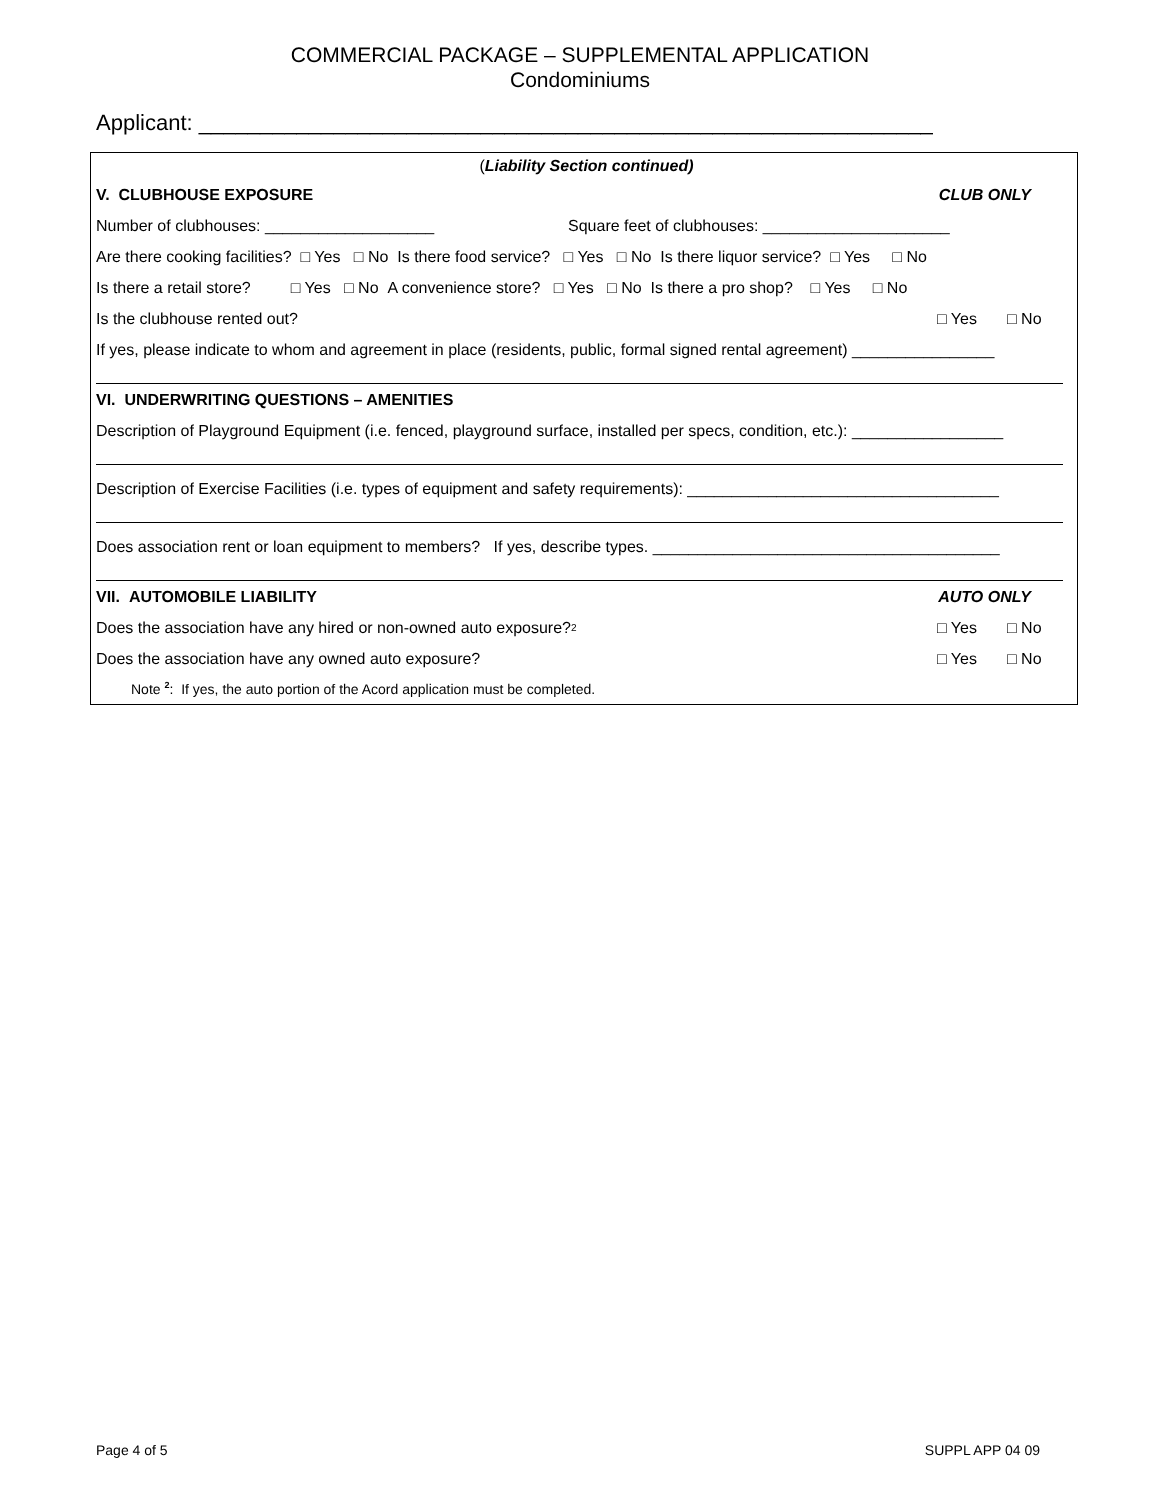COMMERCIAL PACKAGE – SUPPLEMENTAL APPLICATION
Condominiums
Applicant: ____________________________________________________________
(Liability Section continued)
V. CLUBHOUSE EXPOSURE CLUB ONLY
Number of clubhouses: ___________________ Square feet of clubhouses: _____________________
Are there cooking facilities? □ Yes □ No Is there food service? □ Yes □ No Is there liquor service? □ Yes □ No
Is there a retail store? □ Yes □ No A convenience store? □ Yes □ No Is there a pro shop? □ Yes □ No
Is the clubhouse rented out?
□ Yes □ No
If yes, please indicate to whom and agreement in place (residents, public, formal signed rental agreement) ________________
VI. UNDERWRITING QUESTIONS – AMENITIES
Description of Playground Equipment (i.e. fenced, playground surface, installed per specs, condition, etc.): _________________
Description of Exercise Facilities (i.e. types of equipment and safety requirements): ___________________________________
Does association rent or loan equipment to members? If yes, describe types. _______________________________________
VII. AUTOMOBILE LIABILITY AUTO ONLY
Does the association have any hired or non-owned auto exposure? <sup>2</sup>
□ Yes □ No
Does the association have any owned auto exposure?
□ Yes □ No
Note <sup>2</sup>: If yes, the auto portion of the Acord application must be completed.
Page 4 of 5 SUPPL APP 04 09